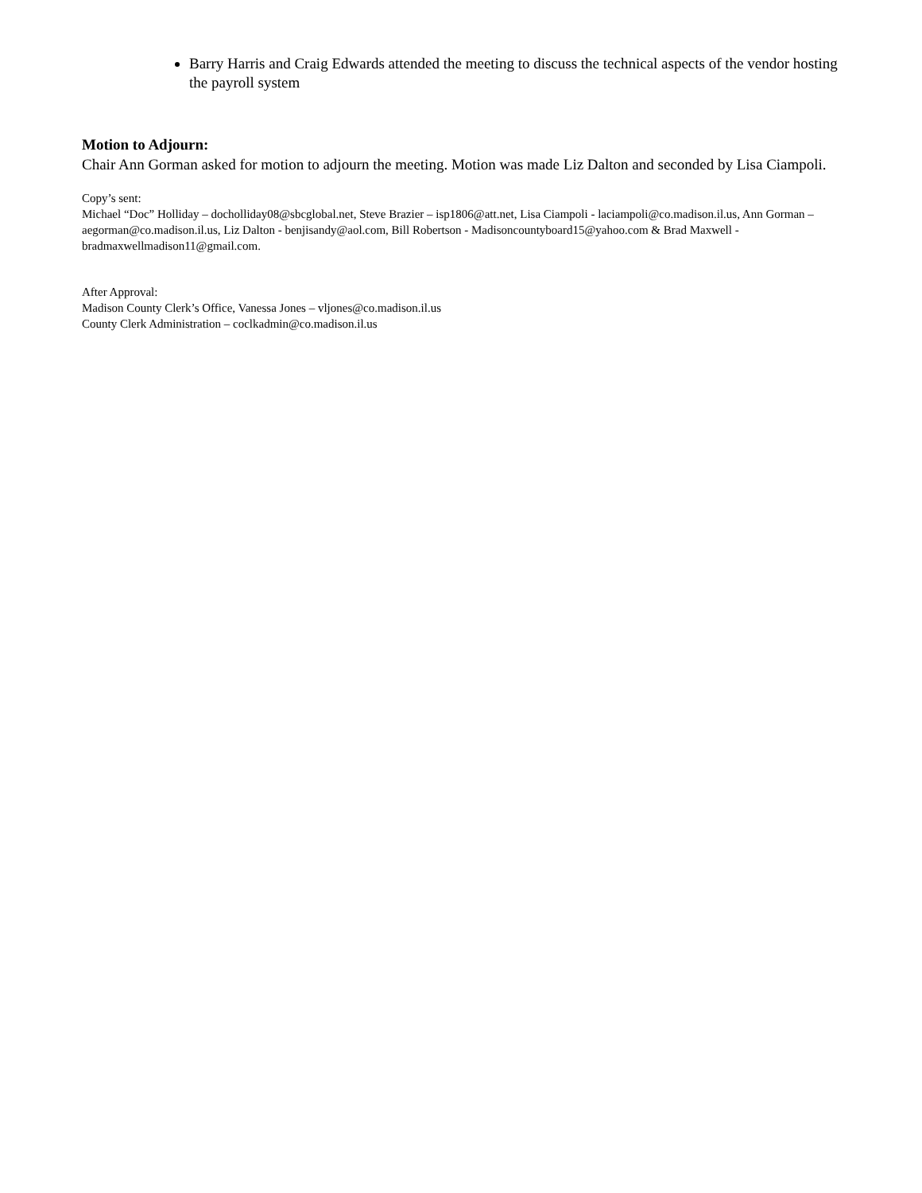Barry Harris and Craig Edwards attended the meeting to discuss the technical aspects of the vendor hosting the payroll system
Motion to Adjourn:
Chair Ann Gorman asked for motion to adjourn the meeting. Motion was made Liz Dalton and seconded by Lisa Ciampoli.
Copy’s sent:
Michael “Doc” Holliday – docholliday08@sbcglobal.net, Steve Brazier – isp1806@att.net, Lisa Ciampoli - laciampoli@co.madison.il.us, Ann Gorman – aegorman@co.madison.il.us, Liz Dalton - benjisandy@aol.com, Bill Robertson - Madisoncountyboard15@yahoo.com & Brad Maxwell - bradmaxwellmadison11@gmail.com.
After Approval:
Madison County Clerk’s Office, Vanessa Jones – vljones@co.madison.il.us
County Clerk Administration – coclkadmin@co.madison.il.us